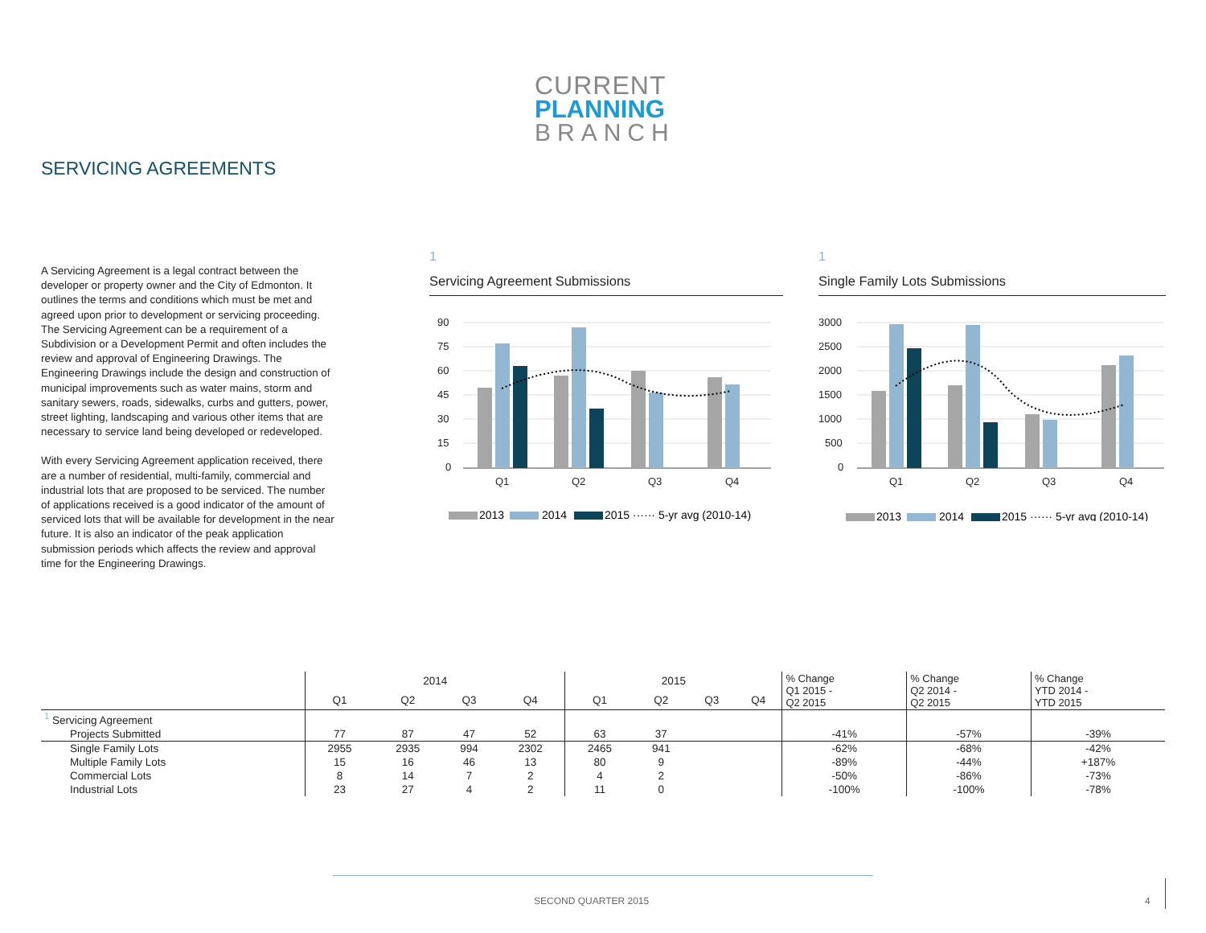CURRENT
PLANNING
BRANCH
SERVICING AGREEMENTS
A Servicing Agreement is a legal contract between the developer or property owner and the City of Edmonton. It outlines the terms and conditions which must be met and agreed upon prior to development or servicing proceeding. The Servicing Agreement can be a requirement of a Subdivision or a Development Permit and often includes the review and approval of Engineering Drawings. The Engineering Drawings include the design and construction of municipal improvements such as water mains, storm and sanitary sewers, roads, sidewalks, curbs and gutters, power, street lighting, landscaping and various other items that are necessary to service land being developed or redeveloped.
With every Servicing Agreement application received, there are a number of residential, multi-family, commercial and industrial lots that are proposed to be serviced. The number of applications received is a good indicator of the amount of serviced lots that will be available for development in the near future. It is also an indicator of the peak application submission periods which affects the review and approval time for the Engineering Drawings.
1
Servicing Agreement Submissions
90
75
60
45
30
15
0
Q1
Q2
Q3
Q4
2013
2014
2015 ······ 5-yr avg (2010-14)
1
Single Family Lots Submissions
3000
2500
2000
1500
1000
500
0
Q1
Q2
Q3
Q4
2013
2014
2015 ······ 5-yr avg (2010-14)
| | 2014 | | | | 2015 | | | | % Change Q1 2015 - Q2 2015 | % Change Q2 2014 - Q2 2015 | % Change YTD 2014 - YTD 2015 |
| --- | --- | --- | --- | --- | --- | --- | --- | --- | --- | --- | --- |
| | Q1 | Q2 | Q3 | Q4 | Q1 | Q2 | Q3 | Q4 | | | |
| <sup>1</sup> Servicing Agreement | | | | | | | | | | | |
| Projects Submitted | 77 | 87 | 47 | 52 | 63 | 37 | | | -41% | -57% | -39% |
| Single Family Lots | 2955 | 2935 | 994 | 2302 | 2465 | 941 | | | -62% | -68% | -42% |
| Multiple Family Lots | 15 | 16 | 46 | 13 | 80 | 9 | | | -89% | -44% | +187% |
| Commercial Lots | 8 | 14 | 7 | 2 | 4 | 2 | | | -50% | -86% | -73% |
| Industrial Lots | 23 | 27 | 4 | 2 | 11 | 0 | | | -100% | -100% | -78% |
SECOND QUARTER 2015 4